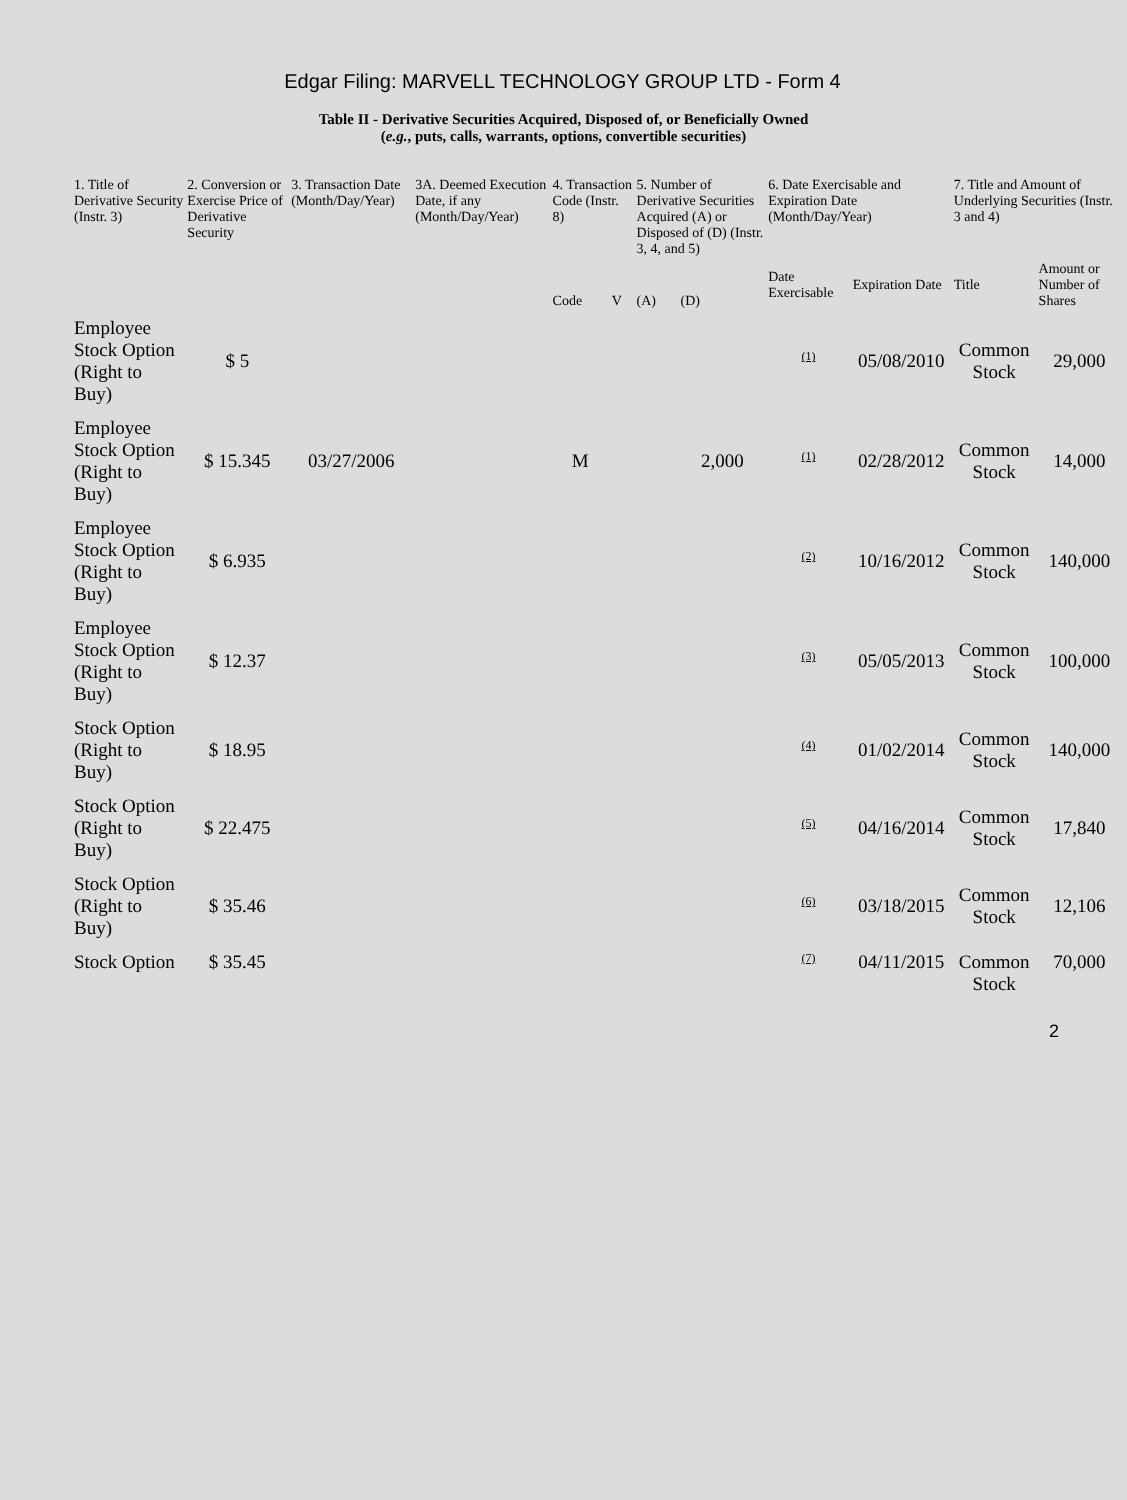Edgar Filing: MARVELL TECHNOLOGY GROUP LTD - Form 4
Table II - Derivative Securities Acquired, Disposed of, or Beneficially Owned
(e.g., puts, calls, warrants, options, convertible securities)
| 1. Title of Derivative Security (Instr. 3) | 2. Conversion or Exercise Price of Derivative Security | 3. Transaction Date (Month/Day/Year) | 3A. Deemed Execution Date, if any (Month/Day/Year) | 4. Transaction Code (Instr. 8) | | 5. Number of Derivative Securities Acquired (A) or Disposed of (D) (Instr. 3, 4, and 5) | | 6. Date Exercisable and Expiration Date (Month/Day/Year) | | 7. Title and Amount of Underlying Securities (Instr. 3 and 4) | |
| --- | --- | --- | --- | --- | --- | --- | --- | --- | --- | --- | --- |
| | | | | Code | V | (A) | (D) | Date Exercisable | Expiration Date | Title | Amount or Number of Shares |
| Employee Stock Option (Right to Buy) | $ 5 | | | | | | | <sup>(1)</sup> | 05/08/2010 | Common Stock | 29,000 |
| Employee Stock Option (Right to Buy) | $ 15.345 | 03/27/2006 | | M | | | 2,000 | <sup>(1)</sup> | 02/28/2012 | Common Stock | 14,000 |
| Employee Stock Option (Right to Buy) | $ 6.935 | | | | | | | <sup>(2)</sup> | 10/16/2012 | Common Stock | 140,000 |
| Employee Stock Option (Right to Buy) | $ 12.37 | | | | | | | <sup>(3)</sup> | 05/05/2013 | Common Stock | 100,000 |
| Stock Option (Right to Buy) | $ 18.95 | | | | | | | <sup>(4)</sup> | 01/02/2014 | Common Stock | 140,000 |
| Stock Option (Right to Buy) | $ 22.475 | | | | | | | <sup>(5)</sup> | 04/16/2014 | Common Stock | 17,840 |
| Stock Option (Right to Buy) | $ 35.46 | | | | | | | <sup>(6)</sup> | 03/18/2015 | Common Stock | 12,106 |
| Stock Option | $ 35.45 | | | | | | | <sup>(7)</sup> | 04/11/2015 | Common Stock | 70,000 |
2